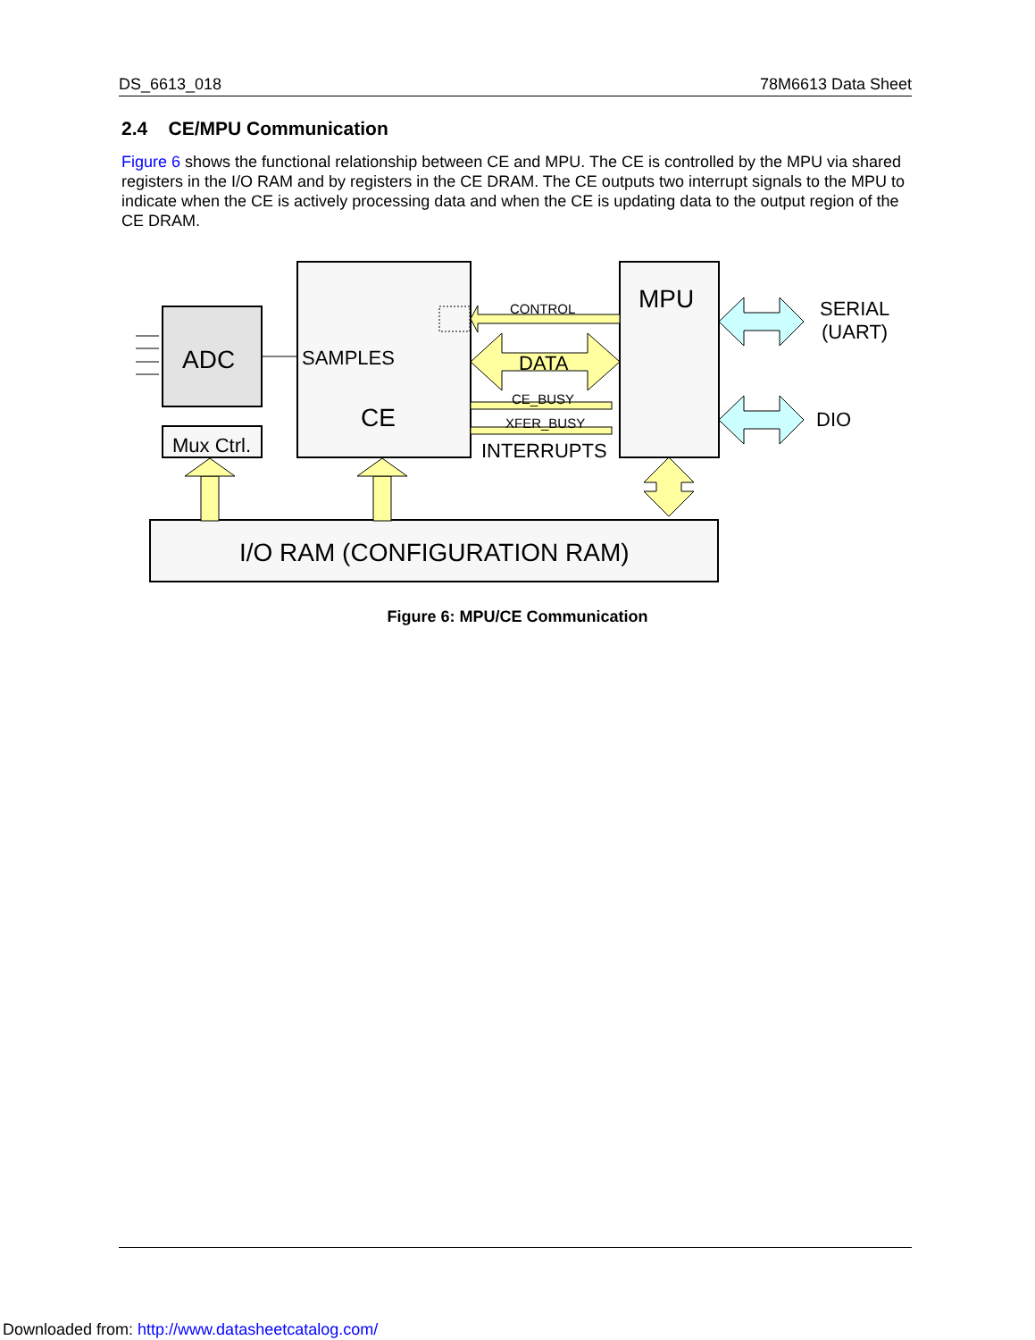DS_6613_018 78M6613 Data Sheet
2.4 CE/MPU Communication
Figure 6 shows the functional relationship between CE and MPU. The CE is controlled by the MPU via shared registers in the I/O RAM and by registers in the CE DRAM. The CE outputs two interrupt signals to the MPU to indicate when the CE is actively processing data and when the CE is updating data to the output region of the CE DRAM.
ADC
Mux Ctrl.
SAMPLES
CE
MPU
CONTROL
DATA
CE_BUSY
XFER_BUSY
INTERRUPTS
SERIAL
(UART)
DIO
I/O RAM (CONFIGURATION RAM)
Figure 6: MPU/CE Communication
Downloaded from: http://www.datasheetcatalog.com/